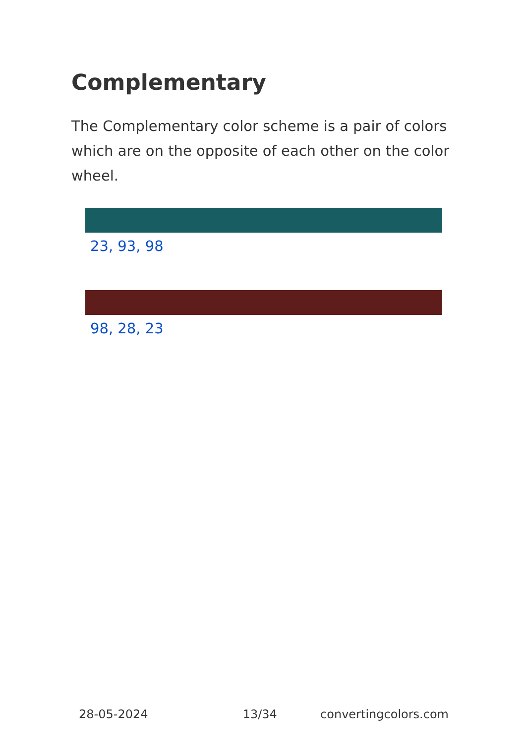Complementary
The Complementary color scheme is a pair of colors which are on the opposite of each other on the color wheel.
23, 93, 98
98, 28, 23
28-05-2024 13/34 convertingcolors.com